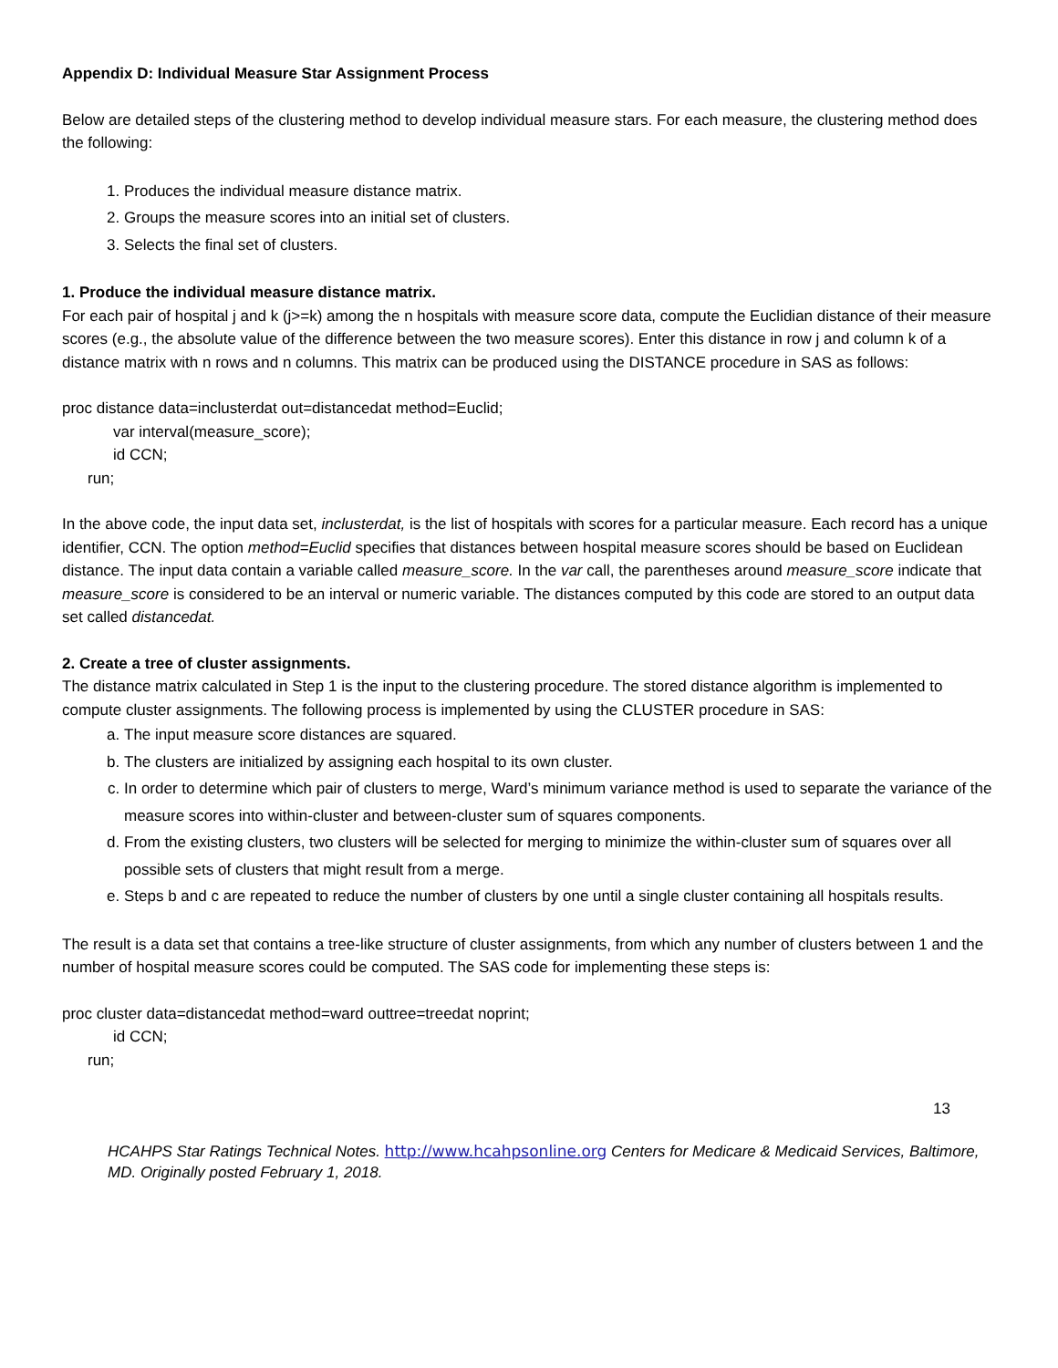Appendix D: Individual Measure Star Assignment Process
Below are detailed steps of the clustering method to develop individual measure stars. For each measure, the clustering method does the following:
1. Produces the individual measure distance matrix.
2. Groups the measure scores into an initial set of clusters.
3. Selects the final set of clusters.
1. Produce the individual measure distance matrix.
For each pair of hospital j and k (j>=k) among the n hospitals with measure score data, compute the Euclidian distance of their measure scores (e.g., the absolute value of the difference between the two measure scores). Enter this distance in row j and column k of a distance matrix with n rows and n columns. This matrix can be produced using the DISTANCE procedure in SAS as follows:
proc distance data=inclusterdat out=distancedat method=Euclid;
var interval(measure_score);
id CCN;
run;
In the above code, the input data set, inclusterdat, is the list of hospitals with scores for a particular measure. Each record has a unique identifier, CCN. The option method=Euclid specifies that distances between hospital measure scores should be based on Euclidean distance. The input data contain a variable called measure_score. In the var call, the parentheses around measure_score indicate that measure_score is considered to be an interval or numeric variable. The distances computed by this code are stored to an output data set called distancedat.
2. Create a tree of cluster assignments.
The distance matrix calculated in Step 1 is the input to the clustering procedure. The stored distance algorithm is implemented to compute cluster assignments. The following process is implemented by using the CLUSTER procedure in SAS:
a. The input measure score distances are squared.
b. The clusters are initialized by assigning each hospital to its own cluster.
c. In order to determine which pair of clusters to merge, Ward’s minimum variance method is used to separate the variance of the measure scores into within-cluster and between-cluster sum of squares components.
d. From the existing clusters, two clusters will be selected for merging to minimize the within-cluster sum of squares over all possible sets of clusters that might result from a merge.
e. Steps b and c are repeated to reduce the number of clusters by one until a single cluster containing all hospitals results.
The result is a data set that contains a tree-like structure of cluster assignments, from which any number of clusters between 1 and the number of hospital measure scores could be computed. The SAS code for implementing these steps is:
proc cluster data=distancedat method=ward outtree=treedat noprint;
id CCN;
run;
13
HCAHPS Star Ratings Technical Notes. http://www.hcahpsonline.org Centers for Medicare & Medicaid Services, Baltimore, MD. Originally posted February 1, 2018.